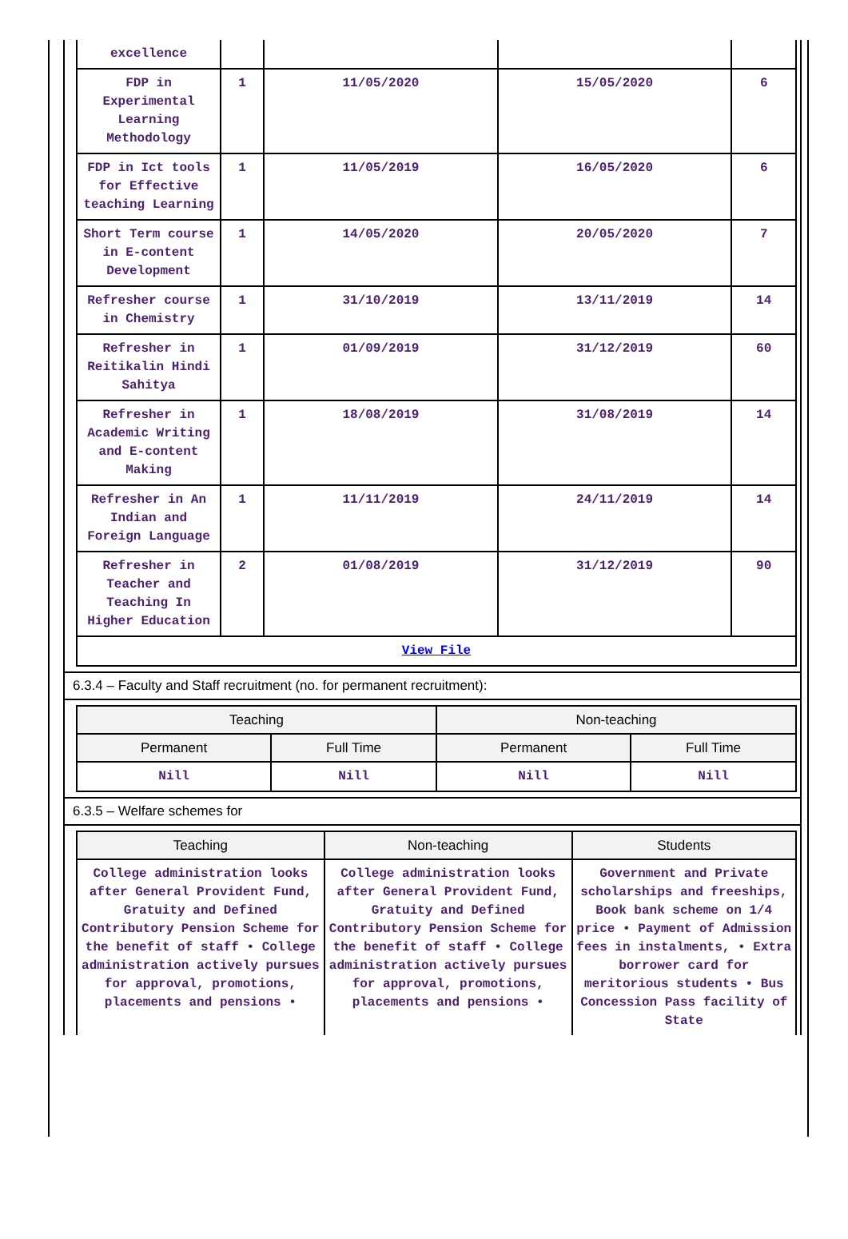| excellence | | | | |
| FDP in Experimental Learning Methodology | 1 | 11/05/2020 | 15/05/2020 | 6 |
| FDP in Ict tools for Effective teaching Learning | 1 | 11/05/2019 | 16/05/2020 | 6 |
| Short Term course in E-content Development | 1 | 14/05/2020 | 20/05/2020 | 7 |
| Refresher course in Chemistry | 1 | 31/10/2019 | 13/11/2019 | 14 |
| Refresher in Reitikalin Hindi Sahitya | 1 | 01/09/2019 | 31/12/2019 | 60 |
| Refresher in Academic Writing and E-content Making | 1 | 18/08/2019 | 31/08/2019 | 14 |
| Refresher in An Indian and Foreign Language | 1 | 11/11/2019 | 24/11/2019 | 14 |
| Refresher in Teacher and Teaching In Higher Education | 2 | 01/08/2019 | 31/12/2019 | 90 |
| View File | | | | |
6.3.4 – Faculty and Staff recruitment (no. for permanent recruitment):
| Teaching | | Non-teaching | |
| --- | --- | --- | --- |
| Permanent | Full Time | Permanent | Full Time |
| Nill | Nill | Nill | Nill |
6.3.5 – Welfare schemes for
| Teaching | Non-teaching | Students |
| --- | --- | --- |
| College administration looks after General Provident Fund, Gratuity and Defined Contributory Pension Scheme for the benefit of staff • College administration actively pursues for approval, promotions, placements and pensions • | College administration looks after General Provident Fund, Gratuity and Defined Contributory Pension Scheme for the benefit of staff • College administration actively pursues for approval, promotions, placements and pensions • | Government and Private scholarships and freeships, Book bank scheme on 1/4 price • Payment of Admission fees in instalments, • Extra borrower card for meritorious students • Bus Concession Pass facility of State |